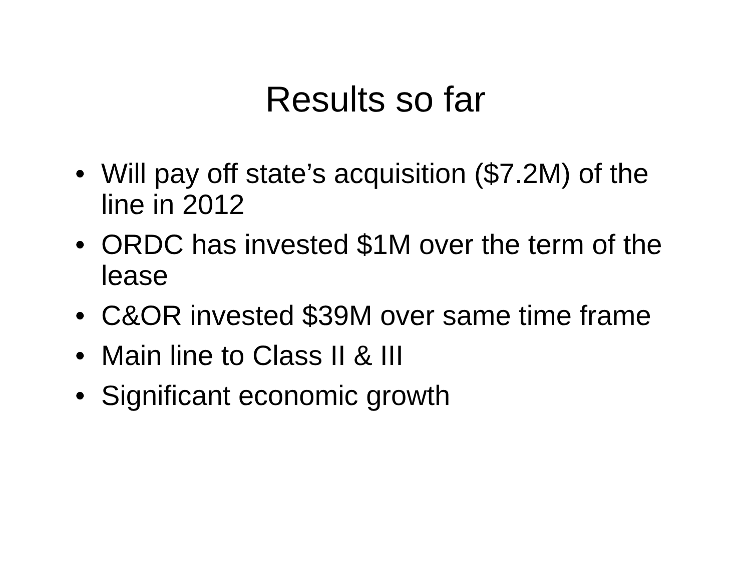Results so far
• Will pay off state’s acquisition ($7.2M) of the line in 2012
• ORDC has invested $1M over the term of the lease
• C&OR invested $39M over same time frame
• Main line to Class II & III
• Significant economic growth